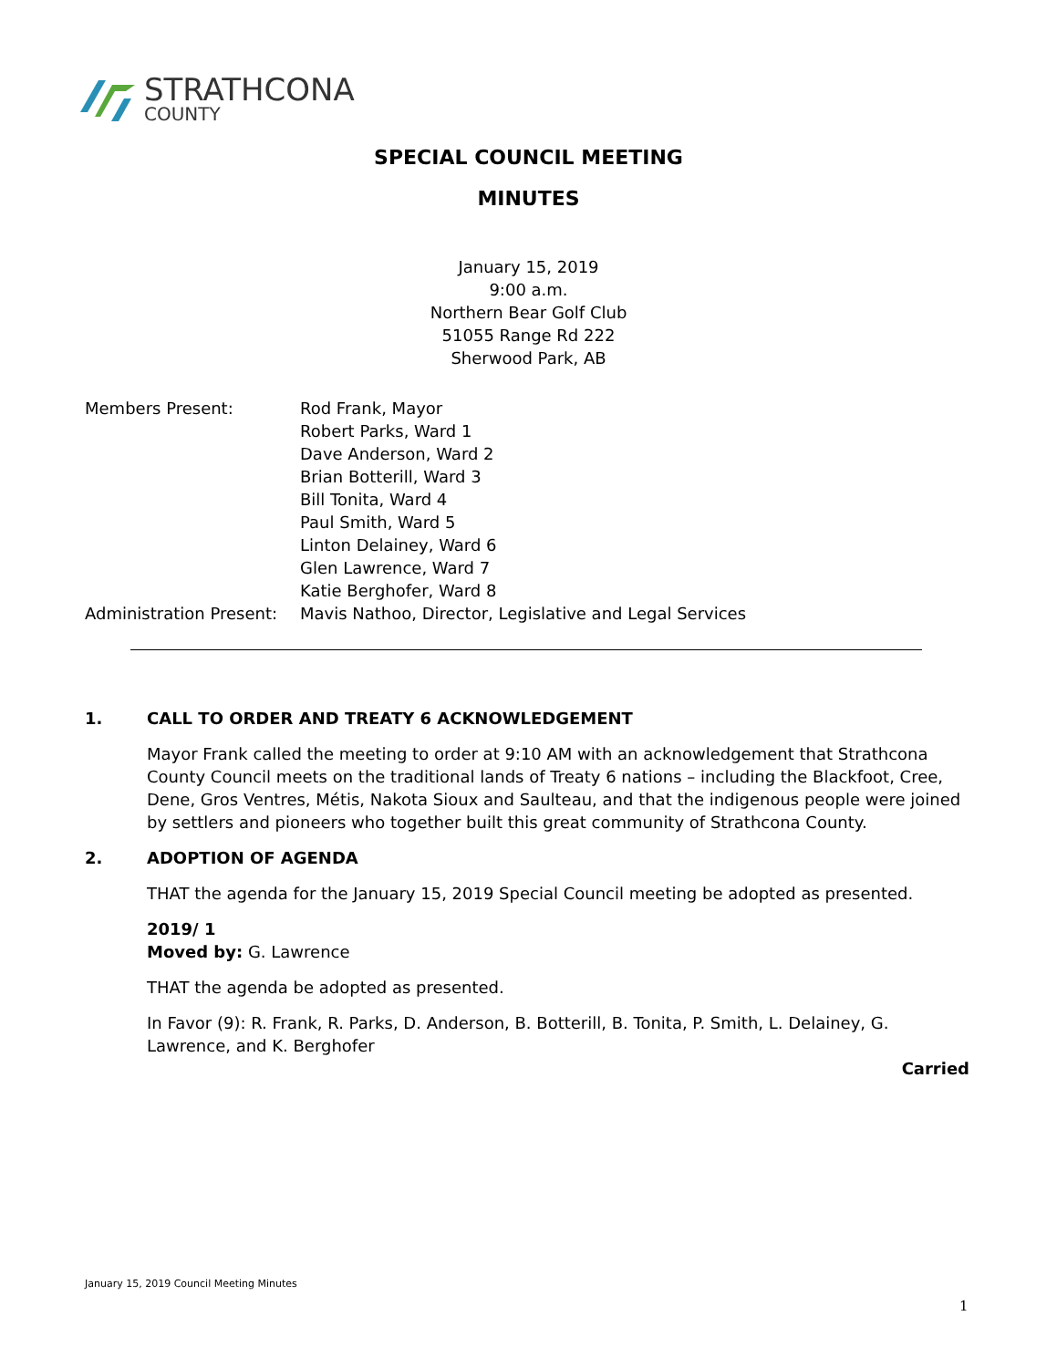STRATHCONA
COUNTY
SPECIAL COUNCIL MEETING
MINUTES
January 15, 2019
9:00 a.m.
Northern Bear Golf Club
51055 Range Rd 222
Sherwood Park, AB
| Members Present: | Rod Frank, Mayor Robert Parks, Ward 1 Dave Anderson, Ward 2 Brian Botterill, Ward 3 Bill Tonita, Ward 4 Paul Smith, Ward 5 Linton Delainey, Ward 6 Glen Lawrence, Ward 7 Katie Berghofer, Ward 8 |
| Administration Present: | Mavis Nathoo, Director, Legislative and Legal Services |
1. CALL TO ORDER AND TREATY 6 ACKNOWLEDGEMENT
Mayor Frank called the meeting to order at 9:10 AM with an acknowledgement that Strathcona County Council meets on the traditional lands of Treaty 6 nations – including the Blackfoot, Cree, Dene, Gros Ventres, Métis, Nakota Sioux and Saulteau, and that the indigenous people were joined by settlers and pioneers who together built this great community of Strathcona County.
2. ADOPTION OF AGENDA
THAT the agenda for the January 15, 2019 Special Council meeting be adopted as presented.
2019/ 1
Moved by: G. Lawrence
THAT the agenda be adopted as presented.
In Favor (9): R. Frank, R. Parks, D. Anderson, B. Botterill, B. Tonita, P. Smith, L. Delainey, G. Lawrence, and K. Berghofer
Carried
January 15, 2019 Council Meeting Minutes
1